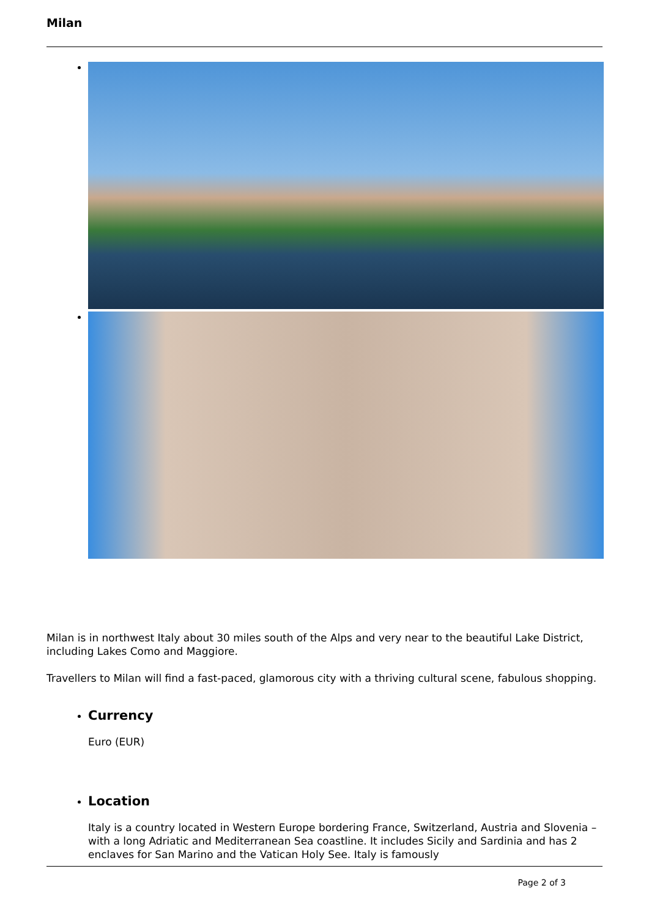Milan
Milan is in northwest Italy about 30 miles south of the Alps and very near to the beautiful Lake District, including Lakes Como and Maggiore.
Travellers to Milan will find a fast-paced, glamorous city with a thriving cultural scene, fabulous shopping.
Currency
Euro (EUR)
Location
Italy is a country located in Western Europe bordering France, Switzerland, Austria and Slovenia – with a long Adriatic and Mediterranean Sea coastline. It includes Sicily and Sardinia and has 2 enclaves for San Marino and the Vatican Holy See. Italy is famously
Page 2 of 3